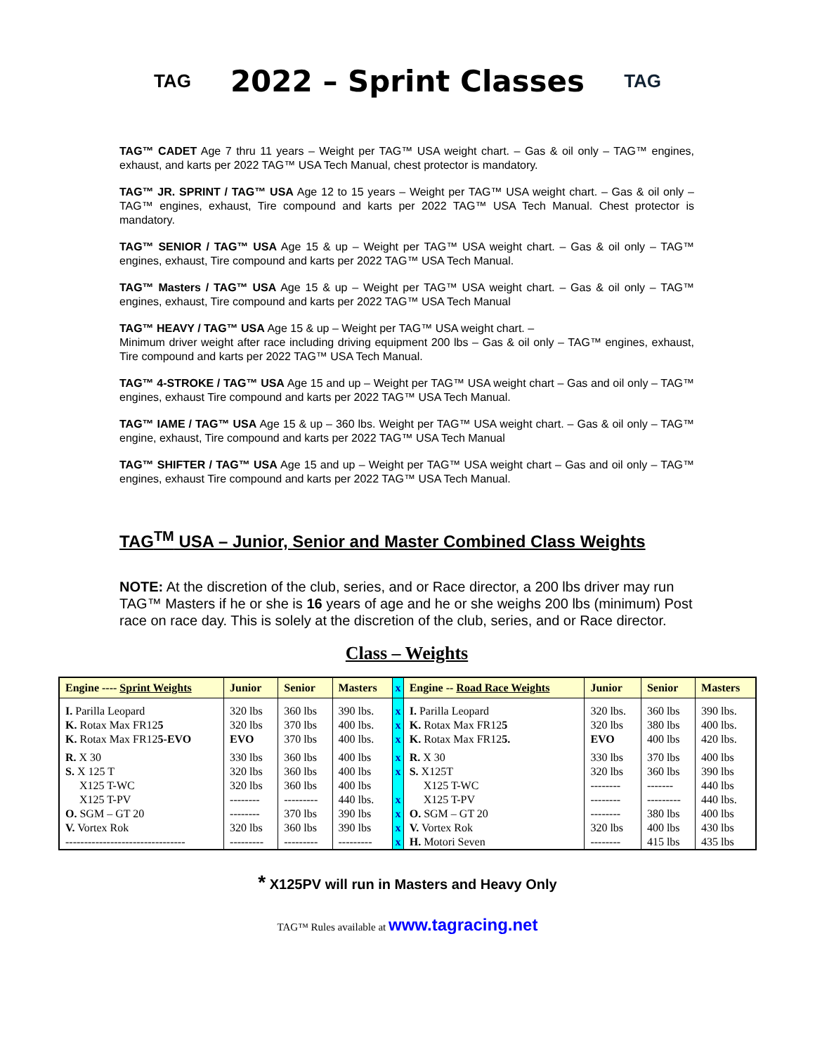TAG
2022 – Sprint Classes
TAG
TAG™ CADET Age 7 thru 11 years – Weight per TAG™ USA weight chart. – Gas & oil only – TAG™ engines, exhaust, and karts per 2022 TAG™ USA Tech Manual, chest protector is mandatory.
TAG™ JR. SPRINT / TAG™ USA Age 12 to 15 years – Weight per TAG™ USA weight chart. – Gas & oil only – TAG™ engines, exhaust, Tire compound and karts per 2022 TAG™ USA Tech Manual. Chest protector is mandatory.
TAG™ SENIOR / TAG™ USA Age 15 & up – Weight per TAG™ USA weight chart. – Gas & oil only – TAG™ engines, exhaust, Tire compound and karts per 2022 TAG™ USA Tech Manual.
TAG™ Masters / TAG™ USA Age 15 & up – Weight per TAG™ USA weight chart. – Gas & oil only – TAG™ engines, exhaust, Tire compound and karts per 2022 TAG™ USA Tech Manual
TAG™ HEAVY / TAG™ USA Age 15 & up – Weight per TAG™ USA weight chart. –
Minimum driver weight after race including driving equipment 200 lbs – Gas & oil only – TAG™ engines, exhaust, Tire compound and karts per 2022 TAG™ USA Tech Manual.
TAG™ 4-STROKE / TAG™ USA Age 15 and up – Weight per TAG™ USA weight chart – Gas and oil only – TAG™ engines, exhaust Tire compound and karts per 2022 TAG™ USA Tech Manual.
TAG™ IAME / TAG™ USA Age 15 & up – 360 lbs. Weight per TAG™ USA weight chart. – Gas & oil only – TAG™ engine, exhaust, Tire compound and karts per 2022 TAG™ USA Tech Manual
TAG™ SHIFTER / TAG™ USA Age 15 and up – Weight per TAG™ USA weight chart – Gas and oil only – TAG™ engines, exhaust Tire compound and karts per 2022 TAG™ USA Tech Manual.
TAG<sup>TM</sup> USA – Junior, Senior and Master Combined Class Weights
NOTE: At the discretion of the club, series, and or Race director, a 200 lbs driver may run TAG™ Masters if he or she is 16 years of age and he or she weighs 200 lbs (minimum) Post race on race day. This is solely at the discretion of the club, series, and or Race director.
Class – Weights
| Engine ---- Sprint Weights | Junior | Senior | Masters | x | Engine -- Road Race Weights | Junior | Senior | Masters |
| --- | --- | --- | --- | --- | --- | --- | --- | --- |
| I. Parilla Leopard K. Rotax Max FR12 5 K. Rotax Max FR12 5-EVO | 320 lbs 320 lbs EVO | 360 lbs 370 lbs 370 lbs | 390 lbs. 400 lbs. 400 lbs. | x x x | I. Parilla Leopard K. Rotax Max FR12 5 K. Rotax Max FR12 5. | 320 lbs. 320 lbs EVO | 360 lbs 380 lbs 400 lbs | 390 lbs. 400 lbs. 420 lbs. |
| R. X 30 S. X 125 T X125 T-WC X125 T-PV O. SGM – GT 20 V. Vortex Rok -------------------------------- | 330 lbs 320 lbs 320 lbs -------- -------- 320 lbs --------- | 360 lbs 360 lbs 360 lbs --------- 370 lbs 360 lbs --------- | 400 lbs 400 lbs 400 lbs 440 lbs. 390 lbs 390 lbs --------- | x x x x x x | R. X 30 S. X125T X125 T-WC X125 T-PV O. SGM – GT 20 V. Vortex Rok H. Motori Seven | 330 lbs 320 lbs -------- -------- -------- 320 lbs -------- | 370 lbs 360 lbs ------- --------- 380 lbs 400 lbs 415 lbs | 400 lbs 390 lbs 440 lbs 440 lbs. 400 lbs 430 lbs 435 lbs |
* X125PV will run in Masters and Heavy Only
TAG™ Rules available at www.tagracing.net